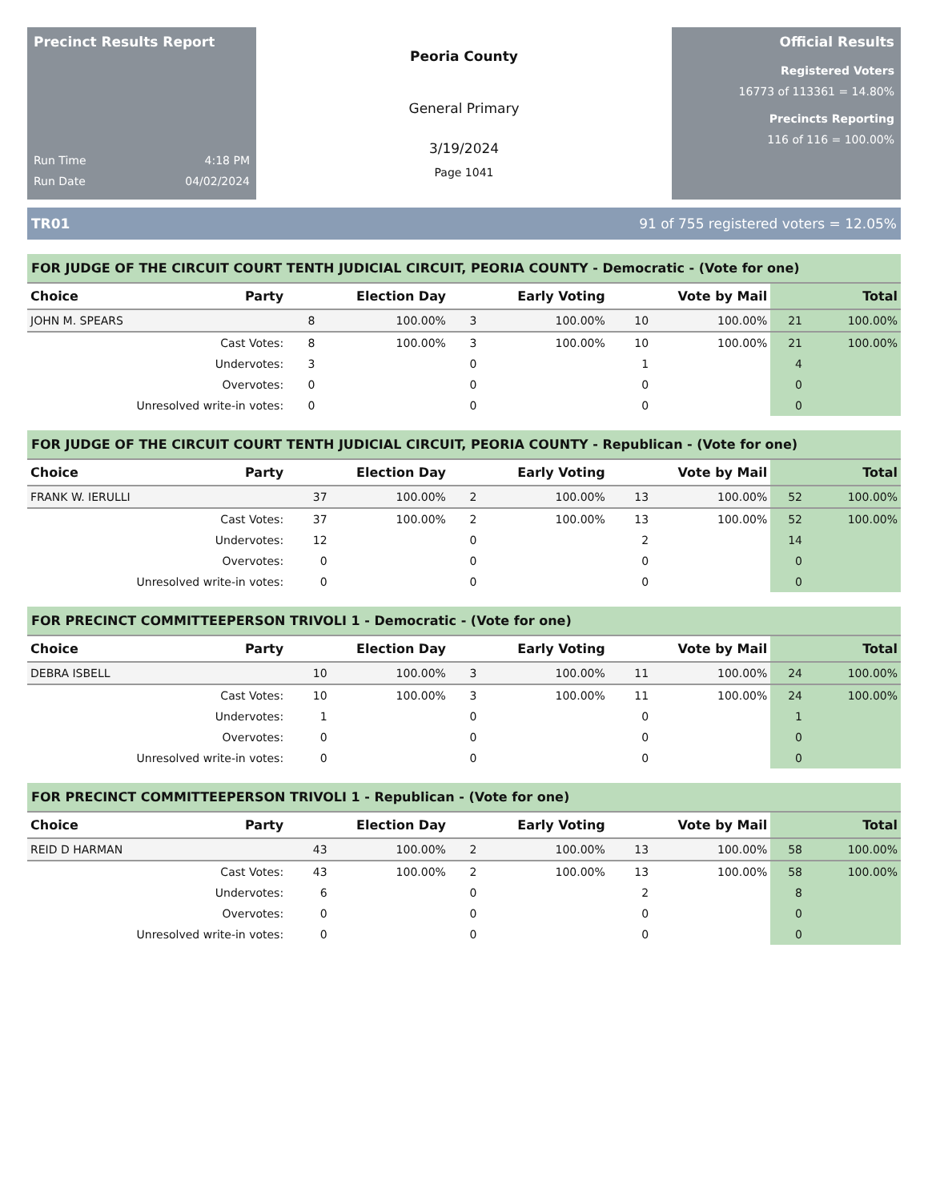Precinct Results Report
Run Time 4:18 PM
Run Date 04/02/2024
Peoria County
General Primary
3/19/2024
Page 1041
Official Results
Registered Voters
16773 of 113361 = 14.80%
Precincts Reporting
116 of 116 = 100.00%
TR01 91 of 755 registered voters = 12.05%
FOR JUDGE OF THE CIRCUIT COURT TENTH JUDICIAL CIRCUIT, PEORIA COUNTY - Democratic - (Vote for one)
| Choice | Party | Election Day | | Early Voting | | Vote by Mail | | Total | |
| --- | --- | --- | --- | --- | --- | --- | --- | --- | --- |
| JOHN M. SPEARS | | 8 | 100.00% | 3 | 100.00% | 10 | 100.00% | 21 | 100.00% |
| Cast Votes: | | 8 | 100.00% | 3 | 100.00% | 10 | 100.00% | 21 | 100.00% |
| Undervotes: | | 3 | | 0 | | 1 | | 4 | |
| Overvotes: | | 0 | | 0 | | 0 | | 0 | |
| Unresolved write-in votes: | | 0 | | 0 | | 0 | | 0 | |
FOR JUDGE OF THE CIRCUIT COURT TENTH JUDICIAL CIRCUIT, PEORIA COUNTY - Republican - (Vote for one)
| Choice | Party | Election Day | | Early Voting | | Vote by Mail | | Total | |
| --- | --- | --- | --- | --- | --- | --- | --- | --- | --- |
| FRANK W. IERULLI | | 37 | 100.00% | 2 | 100.00% | 13 | 100.00% | 52 | 100.00% |
| Cast Votes: | | 37 | 100.00% | 2 | 100.00% | 13 | 100.00% | 52 | 100.00% |
| Undervotes: | | 12 | | 0 | | 2 | | 14 | |
| Overvotes: | | 0 | | 0 | | 0 | | 0 | |
| Unresolved write-in votes: | | 0 | | 0 | | 0 | | 0 | |
FOR PRECINCT COMMITTEEPERSON TRIVOLI 1 - Democratic - (Vote for one)
| Choice | Party | Election Day | | Early Voting | | Vote by Mail | | Total | |
| --- | --- | --- | --- | --- | --- | --- | --- | --- | --- |
| DEBRA ISBELL | | 10 | 100.00% | 3 | 100.00% | 11 | 100.00% | 24 | 100.00% |
| Cast Votes: | | 10 | 100.00% | 3 | 100.00% | 11 | 100.00% | 24 | 100.00% |
| Undervotes: | | 1 | | 0 | | 0 | | 1 | |
| Overvotes: | | 0 | | 0 | | 0 | | 0 | |
| Unresolved write-in votes: | | 0 | | 0 | | 0 | | 0 | |
FOR PRECINCT COMMITTEEPERSON TRIVOLI 1 - Republican - (Vote for one)
| Choice | Party | Election Day | | Early Voting | | Vote by Mail | | Total | |
| --- | --- | --- | --- | --- | --- | --- | --- | --- | --- |
| REID D HARMAN | | 43 | 100.00% | 2 | 100.00% | 13 | 100.00% | 58 | 100.00% |
| Cast Votes: | | 43 | 100.00% | 2 | 100.00% | 13 | 100.00% | 58 | 100.00% |
| Undervotes: | | 6 | | 0 | | 2 | | 8 | |
| Overvotes: | | 0 | | 0 | | 0 | | 0 | |
| Unresolved write-in votes: | | 0 | | 0 | | 0 | | 0 | |